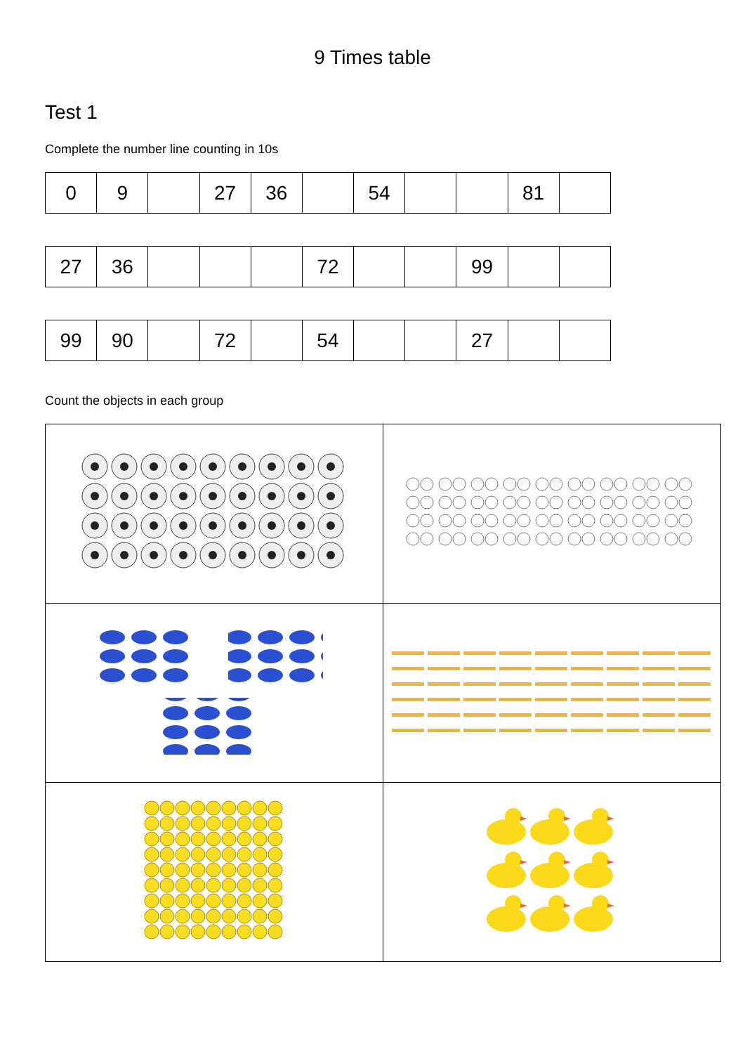9 Times table
Test 1
Complete the number line counting in 10s
| 0 | 9 | | 27 | 36 | | 54 | | | 81 | |
| 27 | 36 | | | | 72 | | | 99 | | |
| 99 | 90 | | 72 | | 54 | | | 27 | | |
Count the objects in each group